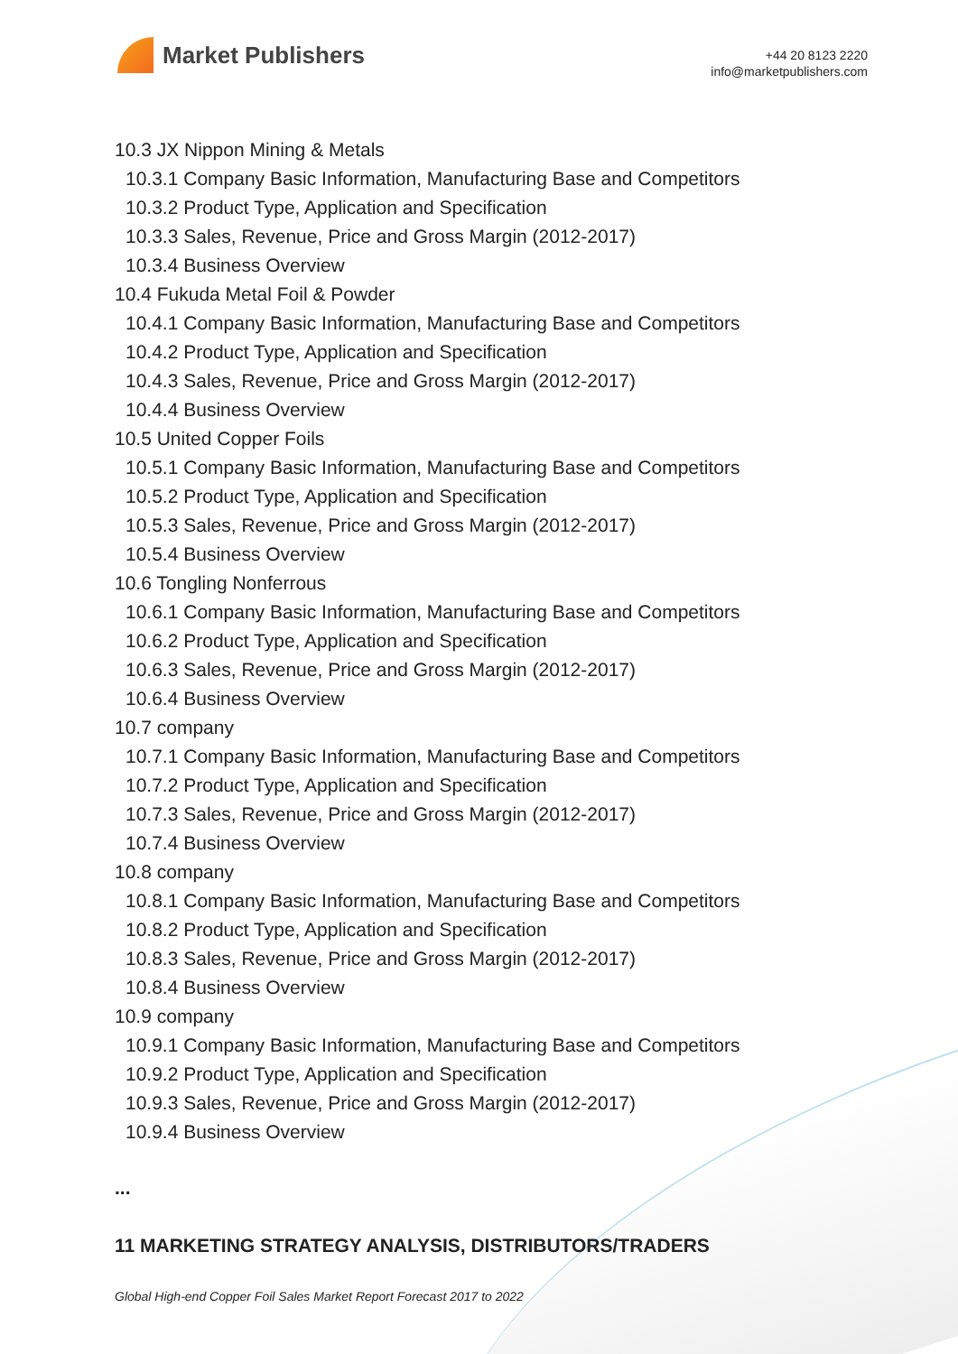Market Publishers
+44 20 8123 2220
info@marketpublishers.com
10.3 JX Nippon Mining & Metals
10.3.1 Company Basic Information, Manufacturing Base and Competitors
10.3.2 Product Type, Application and Specification
10.3.3 Sales, Revenue, Price and Gross Margin (2012-2017)
10.3.4 Business Overview
10.4 Fukuda Metal Foil & Powder
10.4.1 Company Basic Information, Manufacturing Base and Competitors
10.4.2 Product Type, Application and Specification
10.4.3 Sales, Revenue, Price and Gross Margin (2012-2017)
10.4.4 Business Overview
10.5 United Copper Foils
10.5.1 Company Basic Information, Manufacturing Base and Competitors
10.5.2 Product Type, Application and Specification
10.5.3 Sales, Revenue, Price and Gross Margin (2012-2017)
10.5.4 Business Overview
10.6 Tongling Nonferrous
10.6.1 Company Basic Information, Manufacturing Base and Competitors
10.6.2 Product Type, Application and Specification
10.6.3 Sales, Revenue, Price and Gross Margin (2012-2017)
10.6.4 Business Overview
10.7 company
10.7.1 Company Basic Information, Manufacturing Base and Competitors
10.7.2 Product Type, Application and Specification
10.7.3 Sales, Revenue, Price and Gross Margin (2012-2017)
10.7.4 Business Overview
10.8 company
10.8.1 Company Basic Information, Manufacturing Base and Competitors
10.8.2 Product Type, Application and Specification
10.8.3 Sales, Revenue, Price and Gross Margin (2012-2017)
10.8.4 Business Overview
10.9 company
10.9.1 Company Basic Information, Manufacturing Base and Competitors
10.9.2 Product Type, Application and Specification
10.9.3 Sales, Revenue, Price and Gross Margin (2012-2017)
10.9.4 Business Overview
...
11 MARKETING STRATEGY ANALYSIS, DISTRIBUTORS/TRADERS
Global High-end Copper Foil Sales Market Report Forecast 2017 to 2022